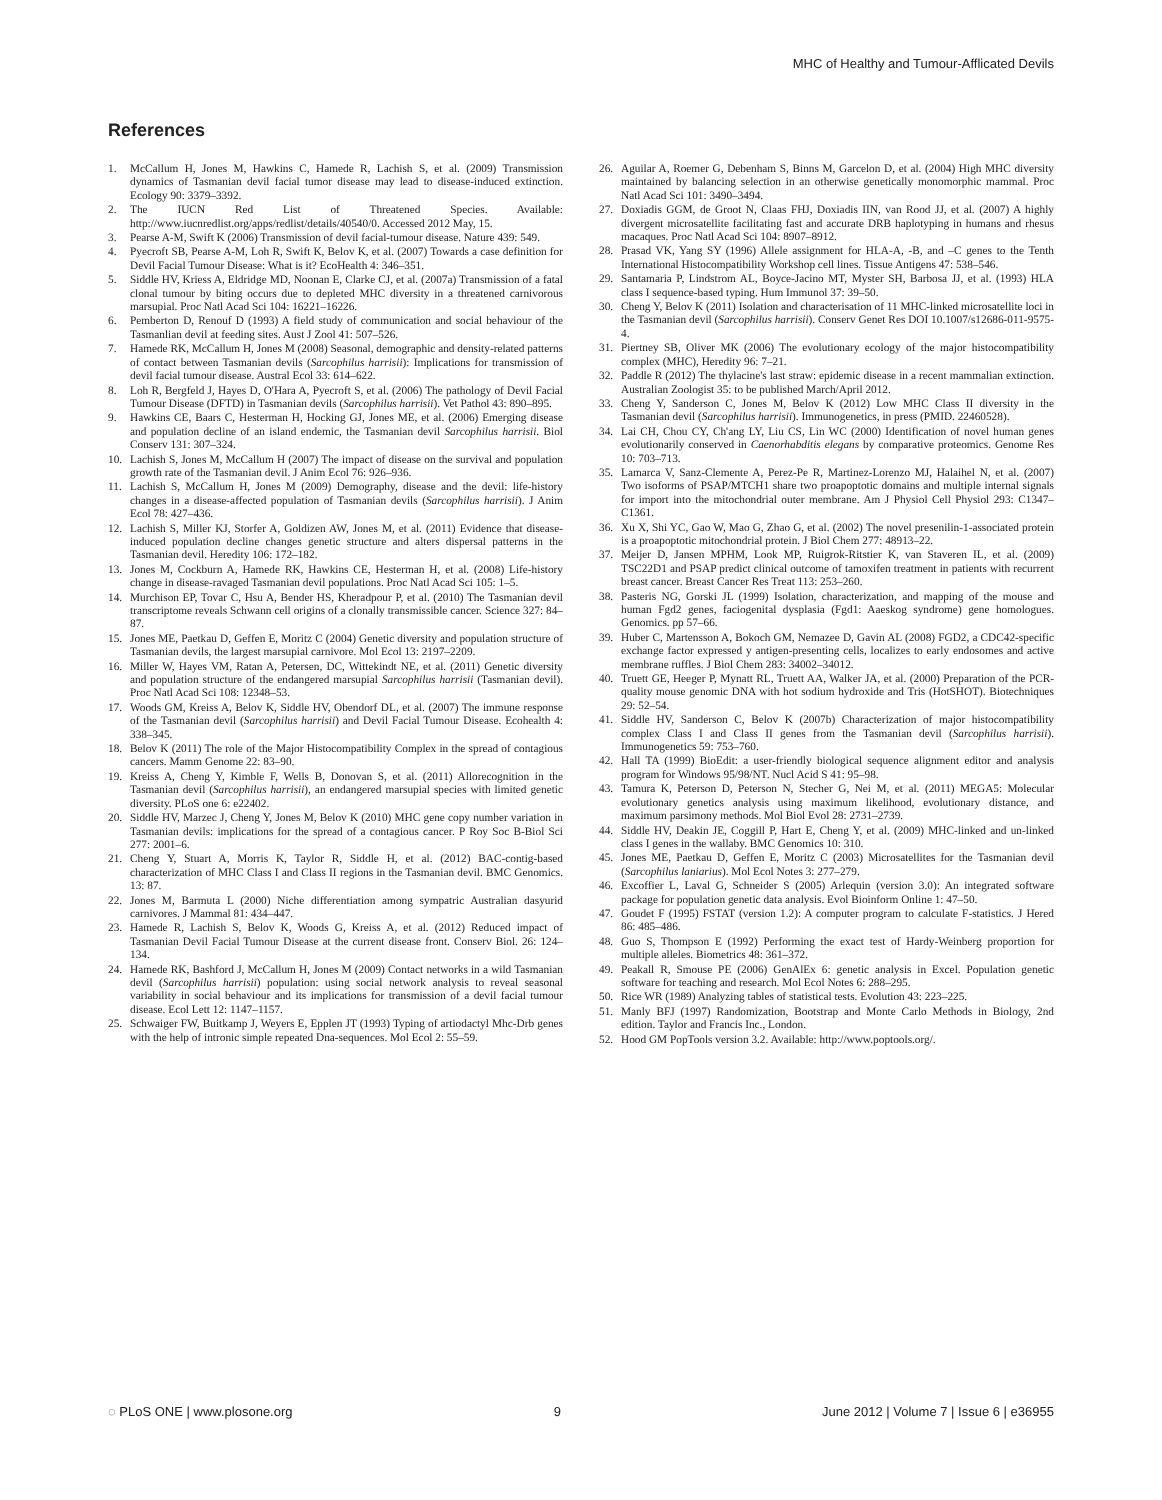MHC of Healthy and Tumour-Afflicated Devils
References
1. McCallum H, Jones M, Hawkins C, Hamede R, Lachish S, et al. (2009) Transmission dynamics of Tasmanian devil facial tumor disease may lead to disease-induced extinction. Ecology 90: 3379–3392.
2. The IUCN Red List of Threatened Species. Available: http://www.iucnredlist.org/apps/redlist/details/40540/0. Accessed 2012 May, 15.
3. Pearse A-M, Swift K (2006) Transmission of devil facial-tumour disease. Nature 439: 549.
4. Pyecroft SB, Pearse A-M, Loh R, Swift K, Belov K, et al. (2007) Towards a case definition for Devil Facial Tumour Disease: What is it? EcoHealth 4: 346–351.
5. Siddle HV, Kriess A, Eldridge MD, Noonan E, Clarke CJ, et al. (2007a) Transmission of a fatal clonal tumour by biting occurs due to depleted MHC diversity in a threatened carnivorous marsupial. Proc Natl Acad Sci 104: 16221–16226.
6. Pemberton D, Renouf D (1993) A field study of communication and social behaviour of the Tasmanlian devil at feeding sites. Aust J Zool 41: 507–526.
7. Hamede RK, McCallum H, Jones M (2008) Seasonal, demographic and density-related patterns of contact between Tasmanian devils (Sarcophilus harrisii): Implications for transmission of devil facial tumour disease. Austral Ecol 33: 614–622.
8. Loh R, Bergfeld J, Hayes D, O'Hara A, Pyecroft S, et al. (2006) The pathology of Devil Facial Tumour Disease (DFTD) in Tasmanian devils (Sarcophilus harrisii). Vet Pathol 43: 890–895.
9. Hawkins CE, Baars C, Hesterman H, Hocking GJ, Jones ME, et al. (2006) Emerging disease and population decline of an island endemic, the Tasmanian devil Sarcophilus harrisii. Biol Conserv 131: 307–324.
10. Lachish S, Jones M, McCallum H (2007) The impact of disease on the survival and population growth rate of the Tasmanian devil. J Anim Ecol 76: 926–936.
11. Lachish S, McCallum H, Jones M (2009) Demography, disease and the devil: life-history changes in a disease-affected population of Tasmanian devils (Sarcophilus harrisii). J Anim Ecol 78: 427–436.
12. Lachish S, Miller KJ, Storfer A, Goldizen AW, Jones M, et al. (2011) Evidence that disease-induced population decline changes genetic structure and alters dispersal patterns in the Tasmanian devil. Heredity 106: 172–182.
13. Jones M, Cockburn A, Hamede RK, Hawkins CE, Hesterman H, et al. (2008) Life-history change in disease-ravaged Tasmanian devil populations. Proc Natl Acad Sci 105: 1–5.
14. Murchison EP, Tovar C, Hsu A, Bender HS, Kheradpour P, et al. (2010) The Tasmanian devil transcriptome reveals Schwann cell origins of a clonally transmissible cancer. Science 327: 84–87.
15. Jones ME, Paetkau D, Geffen E, Moritz C (2004) Genetic diversity and population structure of Tasmanian devils, the largest marsupial carnivore. Mol Ecol 13: 2197–2209.
16. Miller W, Hayes VM, Ratan A, Petersen, DC, Wittekindt NE, et al. (2011) Genetic diversity and population structure of the endangered marsupial Sarcophilus harrisii (Tasmanian devil). Proc Natl Acad Sci 108: 12348–53.
17. Woods GM, Kreiss A, Belov K, Siddle HV, Obendorf DL, et al. (2007) The immune response of the Tasmanian devil (Sarcophilus harrisii) and Devil Facial Tumour Disease. Ecohealth 4: 338–345.
18. Belov K (2011) The role of the Major Histocompatibility Complex in the spread of contagious cancers. Mamm Genome 22: 83–90.
19. Kreiss A, Cheng Y, Kimble F, Wells B, Donovan S, et al. (2011) Allorecognition in the Tasmanian devil (Sarcophilus harrisii), an endangered marsupial species with limited genetic diversity. PLoS one 6: e22402.
20. Siddle HV, Marzec J, Cheng Y, Jones M, Belov K (2010) MHC gene copy number variation in Tasmanian devils: implications for the spread of a contagious cancer. P Roy Soc B-Biol Sci 277: 2001–6.
21. Cheng Y, Stuart A, Morris K, Taylor R, Siddle H, et al. (2012) BAC-contig-based characterization of MHC Class I and Class II regions in the Tasmanian devil. BMC Genomics. 13: 87.
22. Jones M, Barmuta L (2000) Niche differentiation among sympatric Australian dasyurid carnivores. J Mammal 81: 434–447.
23. Hamede R, Lachish S, Belov K, Woods G, Kreiss A, et al. (2012) Reduced impact of Tasmanian Devil Facial Tumour Disease at the current disease front. Conserv Biol. 26: 124–134.
24. Hamede RK, Bashford J, McCallum H, Jones M (2009) Contact networks in a wild Tasmanian devil (Sarcophilus harrisii) population: using social network analysis to reveal seasonal variability in social behaviour and its implications for transmission of a devil facial tumour disease. Ecol Lett 12: 1147–1157.
25. Schwaiger FW, Buitkamp J, Weyers E, Epplen JT (1993) Typing of artiodactyl Mhc-Drb genes with the help of intronic simple repeated Dna-sequences. Mol Ecol 2: 55–59.
26. Aguilar A, Roemer G, Debenham S, Binns M, Garcelon D, et al. (2004) High MHC diversity maintained by balancing selection in an otherwise genetically monomorphic mammal. Proc Natl Acad Sci 101: 3490–3494.
27. Doxiadis GGM, de Groot N, Claas FHJ, Doxiadis IIN, van Rood JJ, et al. (2007) A highly divergent microsatellite facilitating fast and accurate DRB haplotyping in humans and rhesus macaques. Proc Natl Acad Sci 104: 8907–8912.
28. Prasad VK, Yang SY (1996) Allele assignment for HLA-A, -B, and –C genes to the Tenth International Histocompatibility Workshop cell lines. Tissue Antigens 47: 538–546.
29. Santamaria P, Lindstrom AL, Boyce-Jacino MT, Myster SH, Barbosa JJ, et al. (1993) HLA class I sequence-based typing. Hum Immunol 37: 39–50.
30. Cheng Y, Belov K (2011) Isolation and characterisation of 11 MHC-linked microsatellite loci in the Tasmanian devil (Sarcophilus harrisii). Conserv Genet Res DOI 10.1007/s12686-011-9575-4.
31. Piertney SB, Oliver MK (2006) The evolutionary ecology of the major histocompatibility complex (MHC), Heredity 96: 7–21.
32. Paddle R (2012) The thylacine's last straw: epidemic disease in a recent mammalian extinction. Australian Zoologist 35: to be published March/April 2012.
33. Cheng Y, Sanderson C, Jones M, Belov K (2012) Low MHC Class II diversity in the Tasmanian devil (Sarcophilus harrisii). Immunogenetics, in press (PMID. 22460528).
34. Lai CH, Chou CY, Ch'ang LY, Liu CS, Lin WC (2000) Identification of novel human genes evolutionarily conserved in Caenorhabditis elegans by comparative proteomics. Genome Res 10: 703–713.
35. Lamarca V, Sanz-Clemente A, Perez-Pe R, Martinez-Lorenzo MJ, Halaihel N, et al. (2007) Two isoforms of PSAP/MTCH1 share two proapoptotic domains and multiple internal signals for import into the mitochondrial outer membrane. Am J Physiol Cell Physiol 293: C1347–C1361.
36. Xu X, Shi YC, Gao W, Mao G, Zhao G, et al. (2002) The novel presenilin-1-associated protein is a proapoptotic mitochondrial protein. J Biol Chem 277: 48913–22.
37. Meijer D, Jansen MPHM, Look MP, Ruigrok-Ritstier K, van Staveren IL, et al. (2009) TSC22D1 and PSAP predict clinical outcome of tamoxifen treatment in patients with recurrent breast cancer. Breast Cancer Res Treat 113: 253–260.
38. Pasteris NG, Gorski JL (1999) Isolation, characterization, and mapping of the mouse and human Fgd2 genes, faciogenital dysplasia (Fgd1: Aaeskog syndrome) gene homologues. Genomics. pp 57–66.
39. Huber C, Martensson A, Bokoch GM, Nemazee D, Gavin AL (2008) FGD2, a CDC42-specific exchange factor expressed y antigen-presenting cells, localizes to early endosomes and active membrane ruffles. J Biol Chem 283: 34002–34012.
40. Truett GE, Heeger P, Mynatt RL, Truett AA, Walker JA, et al. (2000) Preparation of the PCR-quality mouse genomic DNA with hot sodium hydroxide and Tris (HotSHOT). Biotechniques 29: 52–54.
41. Siddle HV, Sanderson C, Belov K (2007b) Characterization of major histocompatibility complex Class I and Class II genes from the Tasmanian devil (Sarcophilus harrisii). Immunogenetics 59: 753–760.
42. Hall TA (1999) BioEdit: a user-friendly biological sequence alignment editor and analysis program for Windows 95/98/NT. Nucl Acid S 41: 95–98.
43. Tamura K, Peterson D, Peterson N, Stecher G, Nei M, et al. (2011) MEGA5: Molecular evolutionary genetics analysis using maximum likelihood, evolutionary distance, and maximum parsimony methods. Mol Biol Evol 28: 2731–2739.
44. Siddle HV, Deakin JE, Coggill P, Hart E, Cheng Y, et al. (2009) MHC-linked and un-linked class I genes in the wallaby. BMC Genomics 10: 310.
45. Jones ME, Paetkau D, Geffen E, Moritz C (2003) Microsatellites for the Tasmanian devil (Sarcophilus laniarius). Mol Ecol Notes 3: 277–279.
46. Excoffier L, Laval G, Schneider S (2005) Arlequin (version 3.0): An integrated software package for population genetic data analysis. Evol Bioinform Online 1: 47–50.
47. Goudet F (1995) FSTAT (version 1.2): A computer program to calculate F-statistics. J Hered 86: 485–486.
48. Guo S, Thompson E (1992) Performing the exact test of Hardy-Weinberg proportion for multiple alleles. Biometrics 48: 361–372.
49. Peakall R, Smouse PE (2006) GenAlEx 6: genetic analysis in Excel. Population genetic software for teaching and research. Mol Ecol Notes 6: 288–295.
50. Rice WR (1989) Analyzing tables of statistical tests. Evolution 43: 223–225.
51. Manly BFJ (1997) Randomization, Bootstrap and Monte Carlo Methods in Biology, 2nd edition. Taylor and Francis Inc., London.
52. Hood GM PopTools version 3.2. Available: http://www.poptools.org/.
◌ PLoS ONE | www.plosone.org 9 June 2012 | Volume 7 | Issue 6 | e36955